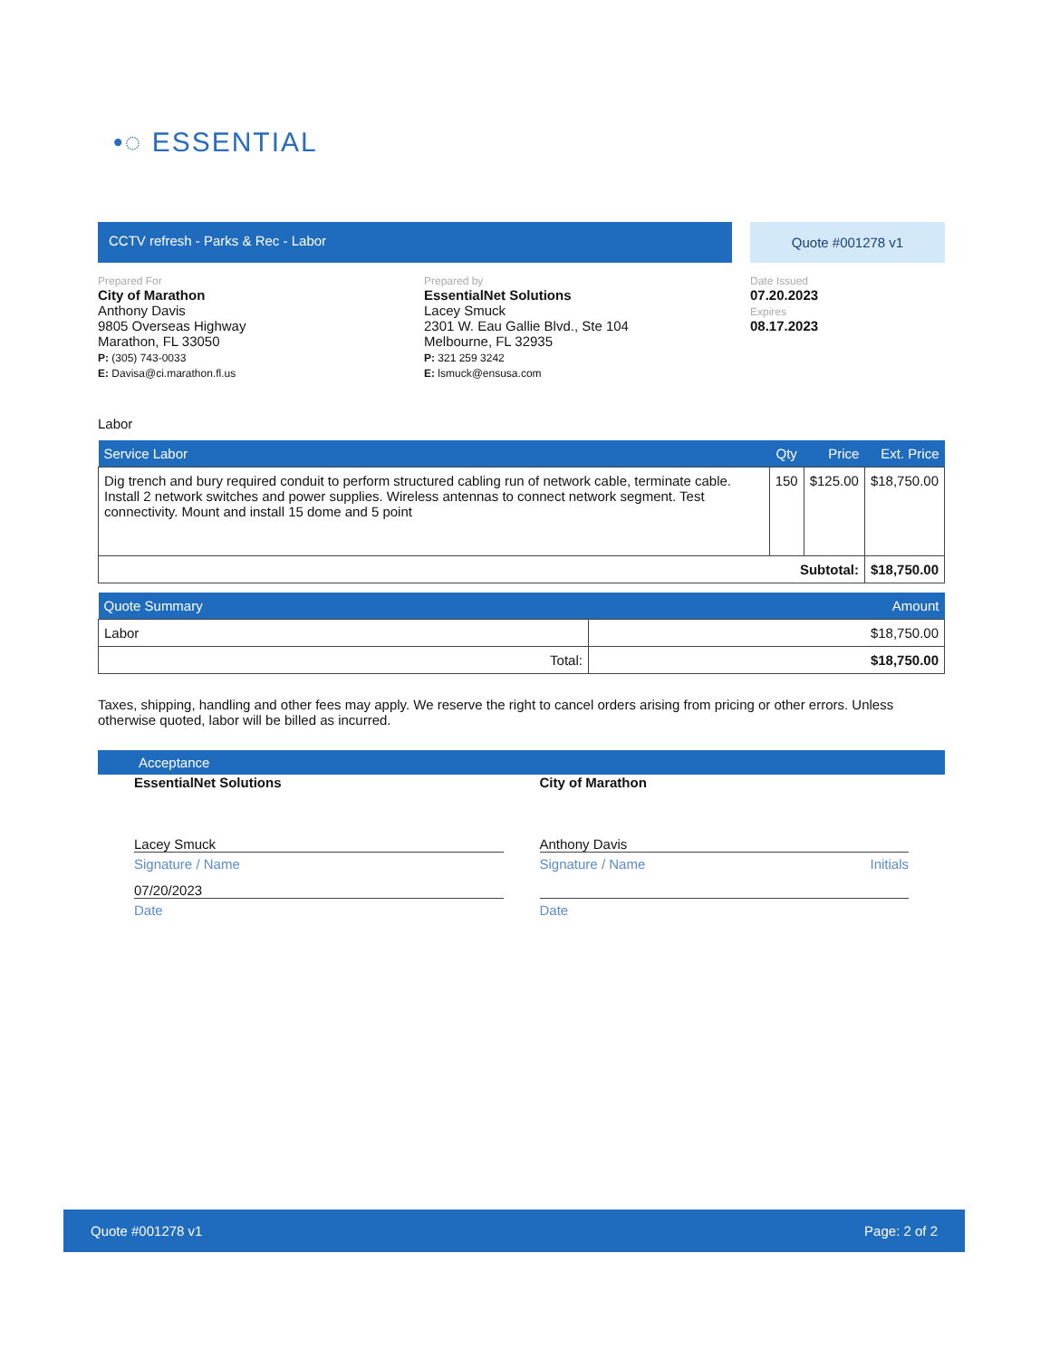•◌ ESSENTIAL
CCTV refresh - Parks & Rec - Labor
Quote #001278 v1
Prepared For
City of Marathon
Anthony Davis
9805 Overseas Highway
Marathon, FL 33050
P: (305) 743-0033
E: Davisa@ci.marathon.fl.us
Prepared by
EssentialNet Solutions
Lacey Smuck
2301 W. Eau Gallie Blvd., Ste 104
Melbourne, FL 32935
P: 321 259 3242
E: lsmuck@ensusa.com
Date Issued
07.20.2023
Expires
08.17.2023
Labor
| Service Labor | Qty | Price | Ext. Price |
| --- | --- | --- | --- |
| Dig trench and bury required conduit to perform structured cabling run of network cable, terminate cable. Install 2 network switches and power supplies. Wireless antennas to connect network segment. Test connectivity. Mount and install 15 dome and 5 point | 150 | $125.00 | $18,750.00 |
| Subtotal: | | | $18,750.00 |
| Quote Summary | Amount |
| --- | --- |
| Labor | $18,750.00 |
| Total: | $18,750.00 |
Taxes, shipping, handling and other fees may apply. We reserve the right to cancel orders arising from pricing or other errors. Unless otherwise quoted, labor will be billed as incurred.
Acceptance
EssentialNet Solutions
Lacey Smuck
Signature / Name
07/20/2023
Date
City of Marathon
Anthony Davis
Signature / Name Initials
Date
Quote #001278 v1 Page: 2 of 2